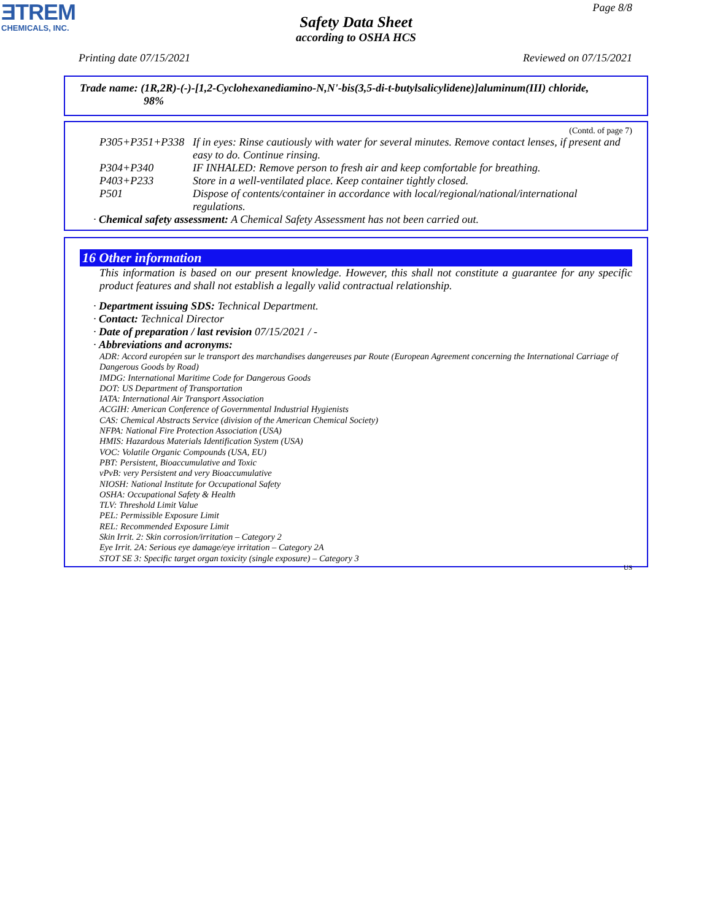ƎTREM
CHEMICALS, INC.
Page 8/8
Safety Data Sheet
according to OSHA HCS
Printing date 07/15/2021 Reviewed on 07/15/2021
Trade name: (1R,2R)-(-)-[1,2-Cyclohexanediamino-N,N'-bis(3,5-di-t-butylsalicylidene)]aluminum(III) chloride,
98%
(Contd. of page 7)
| P305+P351+P338 | If in eyes: Rinse cautiously with water for several minutes. Remove contact lenses, if present and easy to do. Continue rinsing. |
| P304+P340 | IF INHALED: Remove person to fresh air and keep comfortable for breathing. |
| P403+P233 | Store in a well-ventilated place. Keep container tightly closed. |
| P501 | Dispose of contents/container in accordance with local/regional/national/international regulations. |
· Chemical safety assessment: A Chemical Safety Assessment has not been carried out.
16 Other information
This information is based on our present knowledge. However, this shall not constitute a guarantee for any specific product features and shall not establish a legally valid contractual relationship.
· Department issuing SDS: Technical Department.
· Contact: Technical Director
· Date of preparation / last revision 07/15/2021 / -
· Abbreviations and acronyms:
ADR: Accord européen sur le transport des marchandises dangereuses par Route (European Agreement concerning the International Carriage of Dangerous Goods by Road)
IMDG: International Maritime Code for Dangerous Goods
DOT: US Department of Transportation
IATA: International Air Transport Association
ACGIH: American Conference of Governmental Industrial Hygienists
CAS: Chemical Abstracts Service (division of the American Chemical Society)
NFPA: National Fire Protection Association (USA)
HMIS: Hazardous Materials Identification System (USA)
VOC: Volatile Organic Compounds (USA, EU)
PBT: Persistent, Bioaccumulative and Toxic
vPvB: very Persistent and very Bioaccumulative
NIOSH: National Institute for Occupational Safety
OSHA: Occupational Safety & Health
TLV: Threshold Limit Value
PEL: Permissible Exposure Limit
REL: Recommended Exposure Limit
Skin Irrit. 2: Skin corrosion/irritation – Category 2
Eye Irrit. 2A: Serious eye damage/eye irritation – Category 2A
STOT SE 3: Specific target organ toxicity (single exposure) – Category 3
US